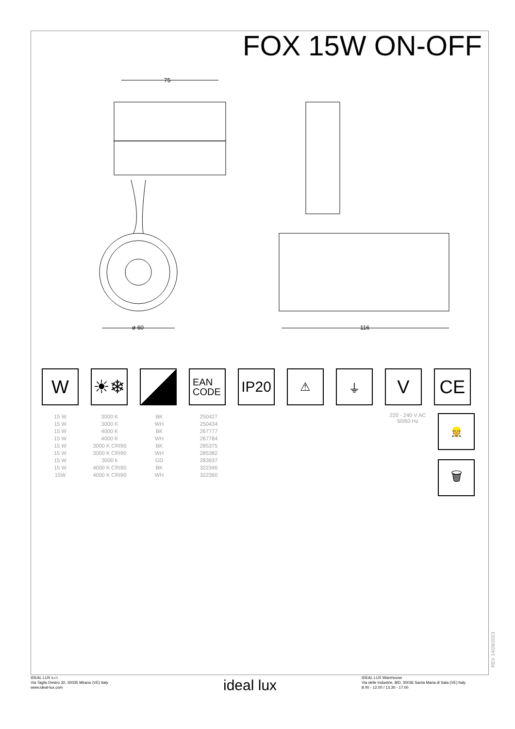FOX 15W ON-OFF
75
ø 60
116
W ☀❄
EAN
CODE
IP20
⚠ ⏚
V CE
| 15 W | 3000 K | BK | 250427 |
| 15 W | 3000 K | WH | 250434 |
| 15 W | 4000 K | BK | 267777 |
| 15 W | 4000 K | WH | 267784 |
| 15 W | 3000 K CRI90 | BK | 285375 |
| 15 W | 3000 K CRI90 | WH | 285382 |
| 15 W | 3000 k | GD | 283937 |
| 15 W | 4000 K CRI90 | BK | 322346 |
| 15W | 4000 K CRI90 | WH | 322360 |
220 - 240 V AC
50/60 Hz
👷
🗑
REV 14/09/2023
IDEAL LUX s.r.l.
Via Taglio Destro 32, 30035 Mirano (VE) Italy
www.ideal-lux.com
ideal lux
IDEAL LUX Warehouse
Via delle Industrie, 8/D, 30036 Santa Maria di Sala (VE) Italy
8.00 - 12.00 / 13.30 - 17.00